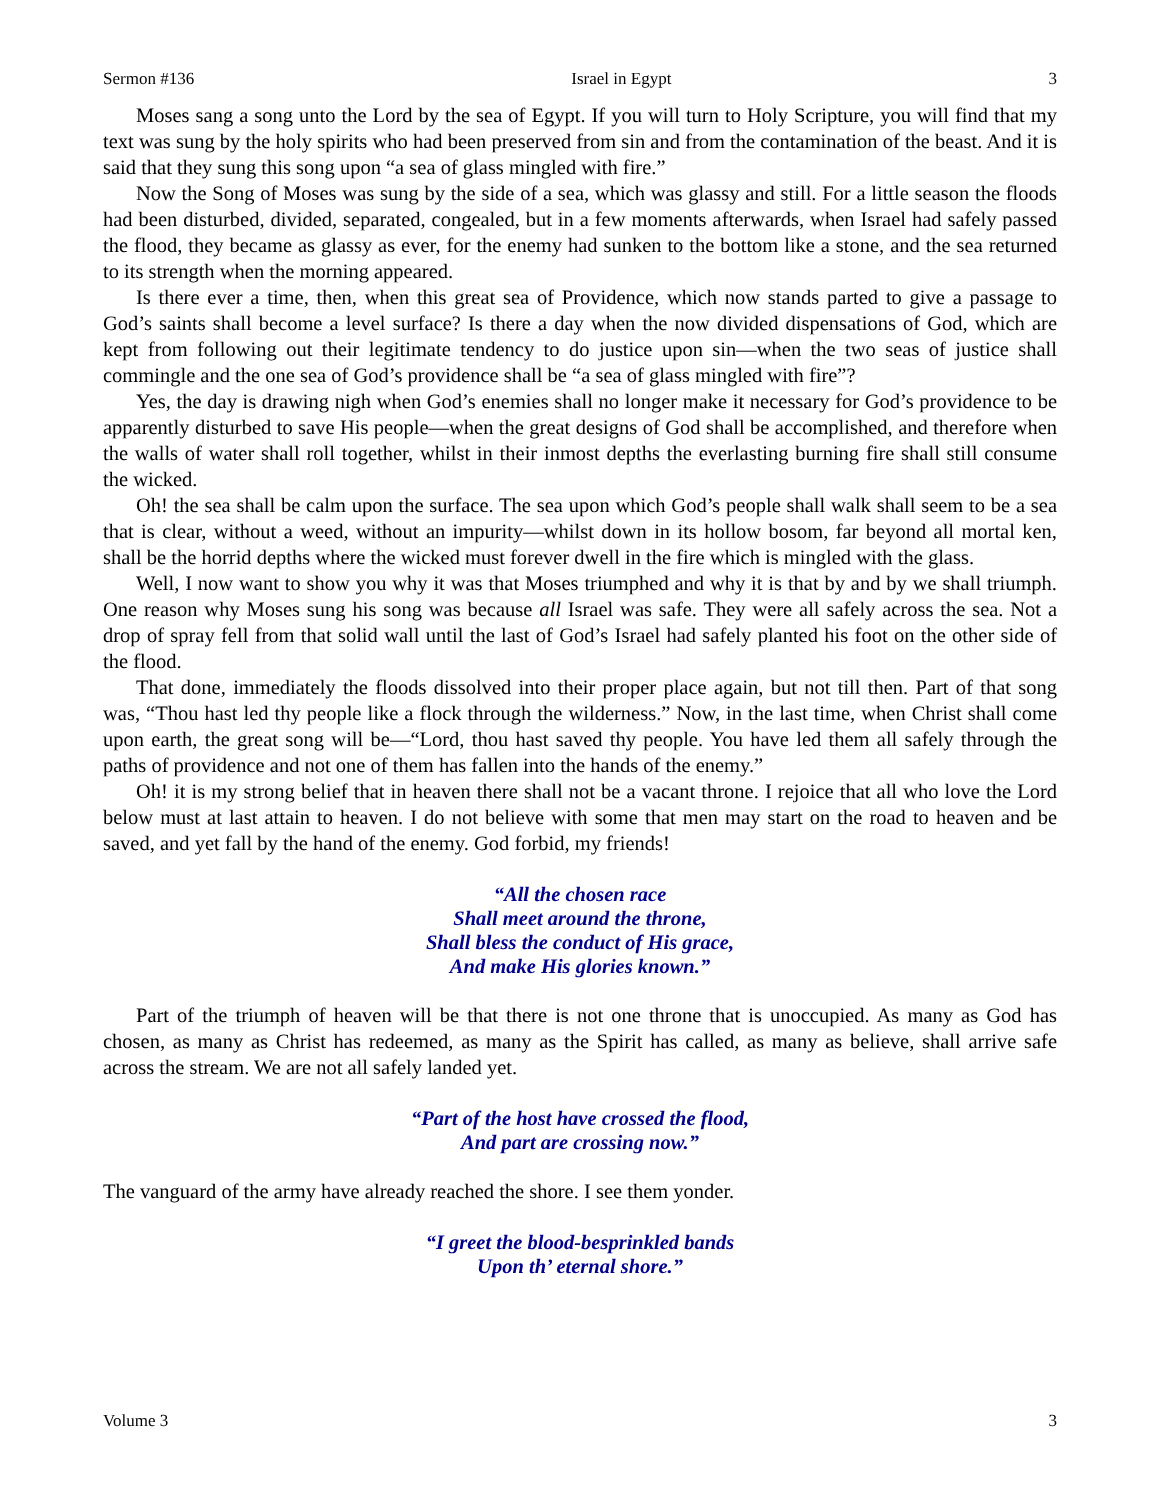Sermon #136 Israel in Egypt 3
Moses sang a song unto the Lord by the sea of Egypt. If you will turn to Holy Scripture, you will find that my text was sung by the holy spirits who had been preserved from sin and from the contamination of the beast. And it is said that they sung this song upon “a sea of glass mingled with fire.”
Now the Song of Moses was sung by the side of a sea, which was glassy and still. For a little season the floods had been disturbed, divided, separated, congealed, but in a few moments afterwards, when Israel had safely passed the flood, they became as glassy as ever, for the enemy had sunken to the bottom like a stone, and the sea returned to its strength when the morning appeared.
Is there ever a time, then, when this great sea of Providence, which now stands parted to give a passage to God’s saints shall become a level surface? Is there a day when the now divided dispensations of God, which are kept from following out their legitimate tendency to do justice upon sin—when the two seas of justice shall commingle and the one sea of God’s providence shall be “a sea of glass mingled with fire”?
Yes, the day is drawing nigh when God’s enemies shall no longer make it necessary for God’s providence to be apparently disturbed to save His people—when the great designs of God shall be accomplished, and therefore when the walls of water shall roll together, whilst in their inmost depths the everlasting burning fire shall still consume the wicked.
Oh! the sea shall be calm upon the surface. The sea upon which God’s people shall walk shall seem to be a sea that is clear, without a weed, without an impurity—whilst down in its hollow bosom, far beyond all mortal ken, shall be the horrid depths where the wicked must forever dwell in the fire which is mingled with the glass.
Well, I now want to show you why it was that Moses triumphed and why it is that by and by we shall triumph. One reason why Moses sung his song was because all Israel was safe. They were all safely across the sea. Not a drop of spray fell from that solid wall until the last of God’s Israel had safely planted his foot on the other side of the flood.
That done, immediately the floods dissolved into their proper place again, but not till then. Part of that song was, “Thou hast led thy people like a flock through the wilderness.” Now, in the last time, when Christ shall come upon earth, the great song will be—“Lord, thou hast saved thy people. You have led them all safely through the paths of providence and not one of them has fallen into the hands of the enemy.”
Oh! it is my strong belief that in heaven there shall not be a vacant throne. I rejoice that all who love the Lord below must at last attain to heaven. I do not believe with some that men may start on the road to heaven and be saved, and yet fall by the hand of the enemy. God forbid, my friends!
“All the chosen race
Shall meet around the throne,
Shall bless the conduct of His grace,
And make His glories known.”
Part of the triumph of heaven will be that there is not one throne that is unoccupied. As many as God has chosen, as many as Christ has redeemed, as many as the Spirit has called, as many as believe, shall arrive safe across the stream. We are not all safely landed yet.
“Part of the host have crossed the flood,
And part are crossing now.”
The vanguard of the army have already reached the shore. I see them yonder.
“I greet the blood-besprinkled bands
Upon th’ eternal shore.”
Volume 3 3